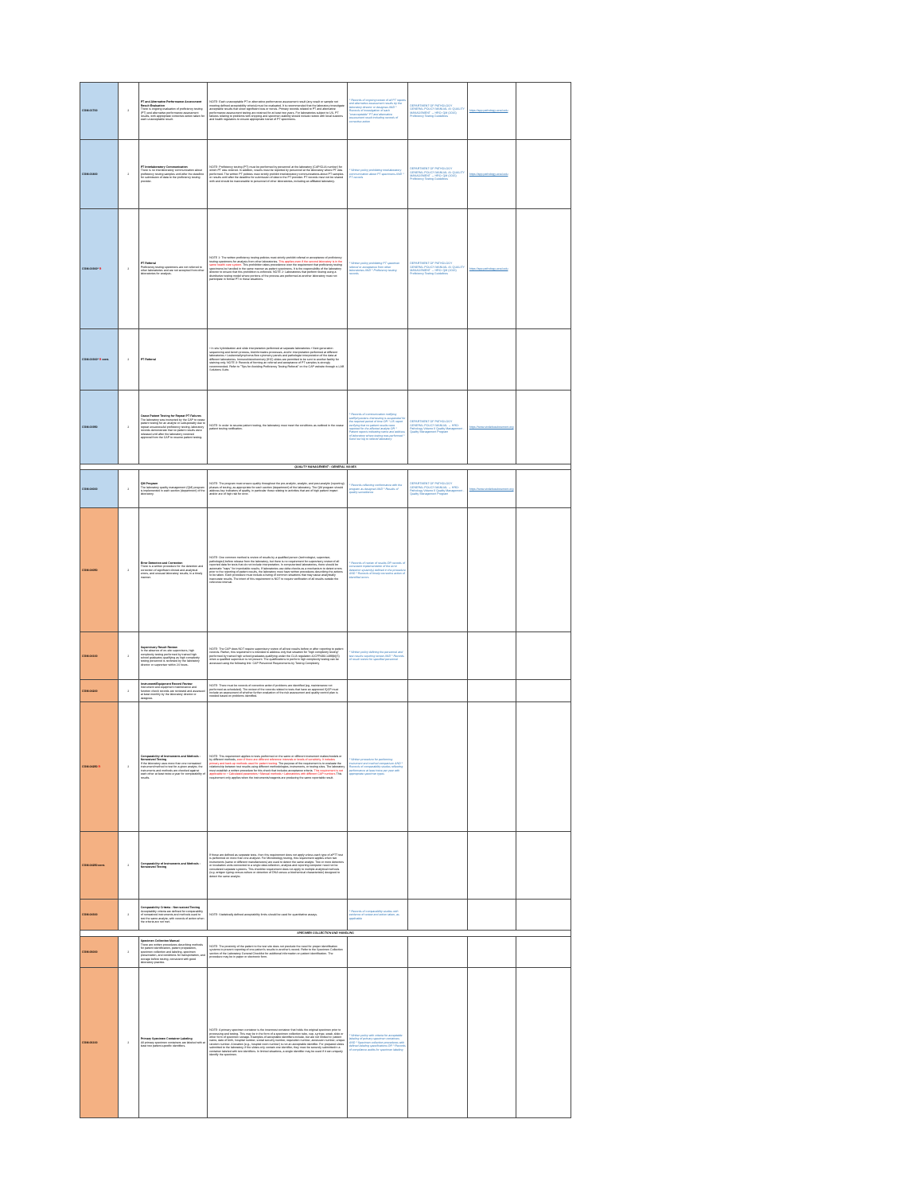| COM.01700 | 2 | PT and Alternative Performance Assessment Result Evaluation There is ongoing evaluation of proficiency testing (PT) and alternative performance assessment results, with appropriate corrective action taken for each unacceptable result. | NOTE: Each unacceptable PT or alternative performance assessment result (any result or sample not meeting defined acceptability criteria) must be evaluated. It is recommended that the laboratory investigate acceptable results that show significant bias or trends. Primary records related to PT and alternative performance assessment testing are retained for at least two years. For laboratories subject to US, PT failures relating to problems with shipping and specimen stability should include review with local customs and health regulators to ensure appropriate transit of PT specimens. | * Records of ongoing review of all PT reports and alternative assessment results by the laboratory director or designee AND * Records of investigation of each "unacceptable" PT and alternative assessment result including records of corrective action | DEPARTMENT OF PATHOLOGY GENERAL POLICY MANUAL /A: QUALITY MANAGEMENT → HRO: QM (2016) Proficiency Testing Guidelines | https://app.pathology.ucsd.edu | |
| COM.01800 | 2 | PT Interlaboratory Communication There is no interlaboratory communication about proficiency testing samples until after the deadline for submission of data to the proficiency testing provider. | NOTE: Proficiency testing (PT) must be performed by personnel at the laboratory (CAP/CLIA number) for which PT was ordered. In addition, results must be reported by personnel at the laboratory where PT was performed. The written PT policies must strictly prohibit interlaboratory communications about PT samples or results until after the deadline for submission of data to the PT provider. PT records must not be shared with and should be inaccessible to personnel of other laboratories, including an affiliated laboratory. | * Written policy prohibiting interlaboratory communication about PT specimens AND * PT records | DEPARTMENT OF PATHOLOGY GENERAL POLICY MANUAL /A: QUALITY MANAGEMENT → HRO: QM (2016) Proficiency Testing Guidelines | https://app.pathology.ucsd.edu | |
| COM.01900* R | 2 | PT Referral Proficiency testing specimens are not referred to other laboratories and are not accepted from other laboratories for analysis. | NOTE 1: The written proficiency testing policies must strictly prohibit referral or acceptance of proficiency testing specimens for analysis from other laboratories. This applies even if the second laboratory is in the same health care system. This prohibition takes precedence over the requirement that proficiency testing specimens be handled in the same manner as patient specimens. It is the responsibility of the laboratory director to ensure that this prohibition is enforced. NOTE 2: Laboratories that perform testing using a distributive testing model where portions of the process are performed at another laboratory must not participate in formal PT in these situations. | * Written policy prohibiting PT specimen referral or acceptance from other laboratories AND * Proficiency testing records | DEPARTMENT OF PATHOLOGY GENERAL POLICY MANUAL /A: QUALITY MANAGEMENT → HRO: QM (2016) Proficiency Testing Guidelines | https://app.pathology.ucsd.edu | |
| COM.01900* R cont. | 2 | PT Referral | • In situ hybridization and slide interpretation performed at separate laboratories • Next generation sequencing and bench process, bioinformatics processes, and/or interpretation performed at different laboratories • Leukemia/lymphoma flow cytometry panels and pathologist interpretation of the data at different laboratories. Immunohistochemistry (IHC) slides are permitted to be sent to another facility for staining only. NOTE 3: Records of forming an referral and acceptance of PT samples is strongly recommended. Refer to "Tips for Avoiding Proficiency Testing Referral" on the CAP website through e-LAB Solutions Suite. | | | | |
| COM.01950 | 2 | Cease Patient Testing for Repeat PT Failures The laboratory was instructed by the CAP to cease patient testing for an analyte or subspecialty due to repeat unsuccessful proficiency testing, laboratory records demonstrate that no patient results were released until after the laboratory received approval from the CAP to resume patient testing. | NOTE: In order to resume patient testing, the laboratory must meet the conditions as outlined in the cease patient testing notification. | * Records of communication notifying staff/physicians that testing is suspended for the required period of time OR * LIS report verifying that no patient results were reported for the affected analyte OR * Patient reports indicating name and address of laboratory where testing was performed * Send out log to referral laboratory | DEPARTMENT OF PATHOLOGY GENERAL POLICY MANUAL → HRO: Pathology Volume II Quality Management - Quality Management Program | https://www.stvdebusdocument.org | |
| QUALITY MANAGEMENT - GENERAL ISSUES | | | | | | | |
| COM.04000 | 2 | QM Program The laboratory quality management (QM) program is implemented in each section (department) of the laboratory. | NOTE: The program must ensure quality throughout the pre-analytic, analytic, and post-analytic (reporting) phases of testing, as appropriate for each section (department) of the laboratory. The QM program should address key indicators of quality, in particular those relating to activities that are of high patient impact and/or are of high risk for error. | * Records reflecting conformance with the program as designed AND * Results of quality surveillance | DEPARTMENT OF PATHOLOGY GENERAL POLICY MANUAL → HRO: Pathology Volume II Quality Management - Quality Management Program | https://www.stvdebusdocument.org | |
| COM.04050 | 2 | Error Detection and Correction There is a written procedure for the detection and correction of significant clinical and analytical errors, and unusual laboratory results, in a timely manner. | NOTE: One common method is review of results by a qualified person (technologist, supervisor, pathologist) before release from the laboratory, but there is no requirement for supervisory review of all reported data for tests that do not include interpretation. In computerized laboratories, there should be automatic "traps" for improbable results. If laboratories use delta checks as a mechanism to detect errors prior to the reporting of patient results, the laboratory must have written procedures describing the actions to be taken. Each procedure must include a listing of common situations that may cause analytically inaccurate results. The intent of this requirement is NOT to require verification of all results outside the reference interval. | * Records of review of results OR records of consistent implementation of the error detection system(s) defined in the procedure AND * Records of timely corrective action of identified errors | | | |
| COM.04100 | 2 | Supervisory Result Review In the absence of on-site supervisors, high complexity testing performed by trained high school graduates qualifying as high complexity testing personnel is reviewed by the laboratory director or supervisor within 24 hours. | NOTE: The CAP does NOT require supervisory review of all test results before or after reporting to patient records. Rather, this requirement is intended to address only that situation for "high complexity testing" performed by trained high school graduates qualifying under the CLIA regulation 42CFR493.1489(b)(5) when a qualified supervisor is not present. The qualifications to perform high complexity testing can be accessed using the following link: CAP Personnel Requirements by Testing Complexity | * Written policy defining the personnel and test results requiring review AND * Records of result review for specified personnel | | | |
| COM.04200 | 2 | Instrument/Equipment Record Review Instrument and equipment maintenance and function check records are reviewed and assessed at least monthly by the laboratory director or designee. | NOTE: There must be records of corrective action if problems are identified (eg, maintenance not performed as scheduled). The review of the records related to tests that have an approved IQCP must include an assessment of whether further evaluation of the risk assessment and quality control plan is needed based on problems identified. | | | | |
| COM.04250 R | 2 | Comparability of Instruments and Methods - Nonwaived Testing If the laboratory uses more than one nonwaived instrument/method to test for a given analyte, the instruments and methods are checked against each other at least twice a year for comparability of results. | NOTE: This requirement applies to tests performed on the same or different instrument makes/models or by different methods, even if there are different reference intervals or levels of sensitivity. It includes primary and back-up methods used for patient testing. The purpose of the requirement is to evaluate the relationship between test results using different methodologies, instruments, or testing sites. The laboratory must establish a written procedure for this check that includes acceptance criteria. This requirement is not applicable to: • Calculated parameters • Manual methods • Laboratories with different CAP numbers This requirement only applies when the instruments/reagents are producing the same reportable result. | * Written procedure for performing instrument and method comparison AND * Records of comparability studies reflecting performance at least twice per year with appropriate specimen types | | | |
| COM.04250 cont. | 2 | Comparability of Instruments and Methods - Nonwaived Testing | If these are defined as separate tests, then this requirement does not apply unless each type of aPTT test is performed on more than one analyzer. For Microbiology testing, this requirement applies when two instruments (same or different manufacturers) are used to detect the same analyte. Two or more detectors or incubation units connected to a single data collection, analysis and reporting computer need not be considered separate systems. This checklist requirement does not apply to multiple analytical methods (e.g. antigen typing versus culture or detection of DNA versus a biochemical characteristic) designed to detect the same analyte. | | | | |
| COM.04300 | 2 | Comparability Criteria - Non-waived Testing Acceptability criteria are defined for comparability of nonwaived instruments and methods used to test the same analyte, with records of action when the criteria are not met. | NOTE: Statistically defined acceptability limits should be used for quantitative assays. | * Records of comparability studies with evidence of review and action taken, as applicable | | | |
| SPECIMEN COLLECTION AND HANDLING | | | | | | | |
| COM.06000 | 2 | Specimen Collection Manual There are written procedures describing methods for patient identification, patient preparation, specimen collection and labeling, specimen preservation, and conditions for transportation, and storage before testing, consistent with good laboratory practice. | NOTE: The proximity of the patient to the test site does not preclude the need for proper identification systems to prevent reporting of one patient's results to another's record. Refer to the Specimen Collection section of the Laboratory General Checklist for additional information on patient identification. The procedure may be in paper or electronic form. | | | | |
| COM.06100 | 2 | Primary Specimen Container Labeling All primary specimen containers are labeled with at least two patient-specific identifiers. | NOTE: A primary specimen container is the innermost container that holds the original specimen prior to processing and testing. This may be in the form of a specimen collection tube, cup, syringe, swab, slide or other form of specimen storage. Examples of acceptable identifiers include, but are not limited to: patient name, date of birth, hospital number, social security number, requisition number, accession number, unique random number. A location (e.g., hospital room number) is not an acceptable identifier. For prepared slides submitted to the laboratory, if the slides only contain one identifier, they must be securely submitted in a container labeled with two identifiers. In limited situations, a single identifier may be used if it can uniquely identify the specimen. | * Written policy with criteria for acceptable labeling of primary specimen containers AND * Specimen collection procedures with defined labeling specifications OR * Records of compliance audits for specimen labeling | | | |